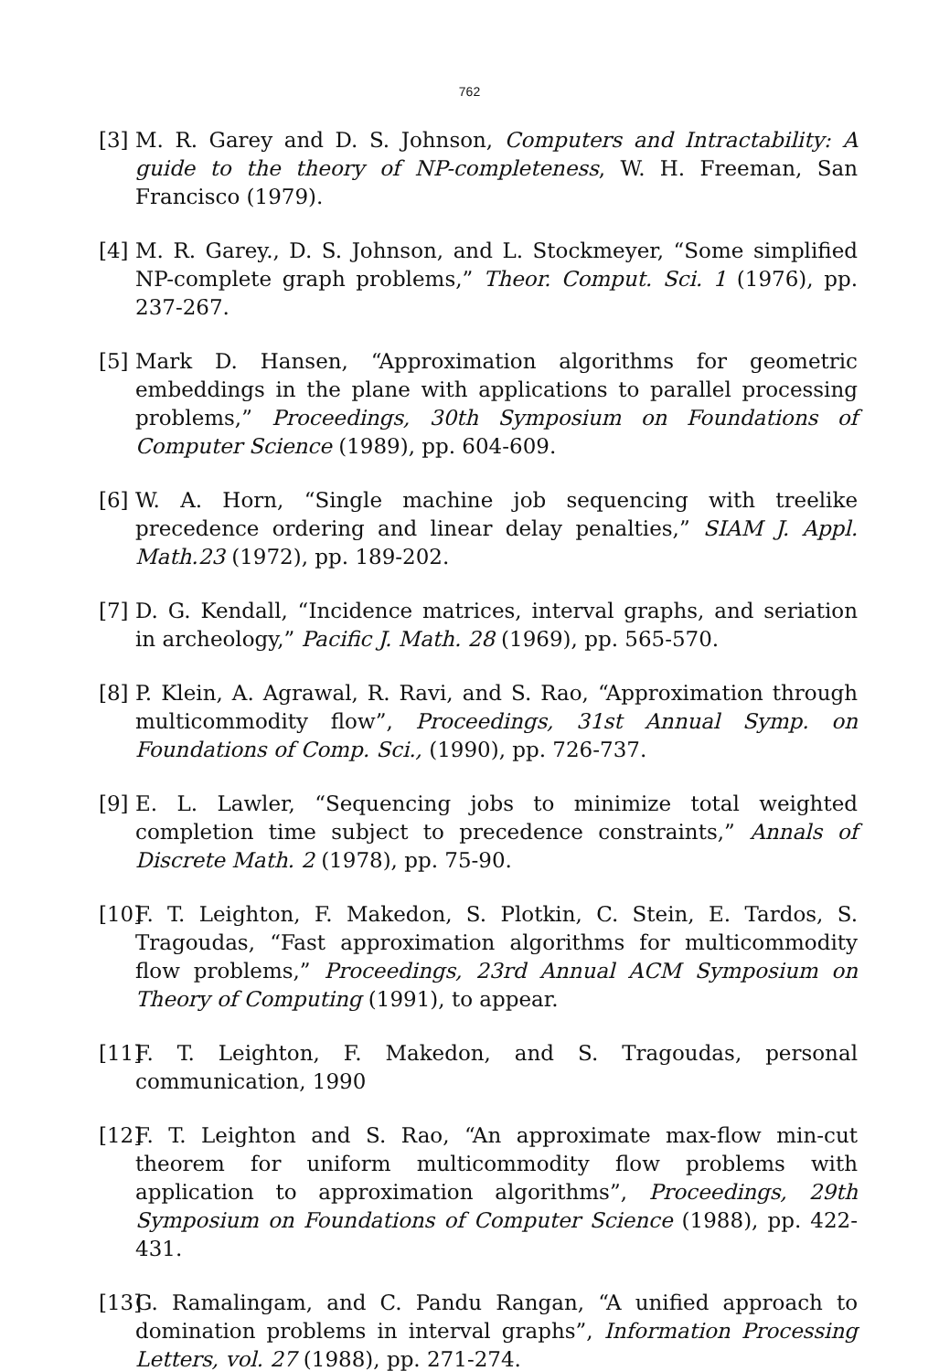762
[3] M. R. Garey and D. S. Johnson, Computers and Intractability: A guide to the theory of NP-completeness, W. H. Freeman, San Francisco (1979).
[4] M. R. Garey., D. S. Johnson, and L. Stockmeyer, “Some simplified NP-complete graph problems,” Theor. Comput. Sci. 1 (1976), pp. 237-267.
[5] Mark D. Hansen, “Approximation algorithms for geometric embeddings in the plane with applications to parallel processing problems,” Proceedings, 30th Symposium on Foundations of Computer Science (1989), pp. 604-609.
[6] W. A. Horn, “Single machine job sequencing with treelike precedence ordering and linear delay penalties,” SIAM J. Appl. Math.23 (1972), pp. 189-202.
[7] D. G. Kendall, “Incidence matrices, interval graphs, and seriation in archeology,” Pacific J. Math. 28 (1969), pp. 565-570.
[8] P. Klein, A. Agrawal, R. Ravi, and S. Rao, “Approximation through multicommodity flow”, Proceedings, 31st Annual Symp. on Foundations of Comp. Sci., (1990), pp. 726-737.
[9] E. L. Lawler, “Sequencing jobs to minimize total weighted completion time subject to precedence constraints,” Annals of Discrete Math. 2 (1978), pp. 75-90.
[10] F. T. Leighton, F. Makedon, S. Plotkin, C. Stein, E. Tardos, S. Tragoudas, “Fast approximation algorithms for multicommodity flow problems,” Proceedings, 23rd Annual ACM Symposium on Theory of Computing (1991), to appear.
[11] F. T. Leighton, F. Makedon, and S. Tragoudas, personal communication, 1990
[12] F. T. Leighton and S. Rao, “An approximate max-flow min-cut theorem for uniform multicommodity flow problems with application to approximation algorithms”, Proceedings, 29th Symposium on Foundations of Computer Science (1988), pp. 422-431.
[13] G. Ramalingam, and C. Pandu Rangan, “A unified approach to domination problems in interval graphs”, Information Processing Letters, vol. 27 (1988), pp. 271-274.